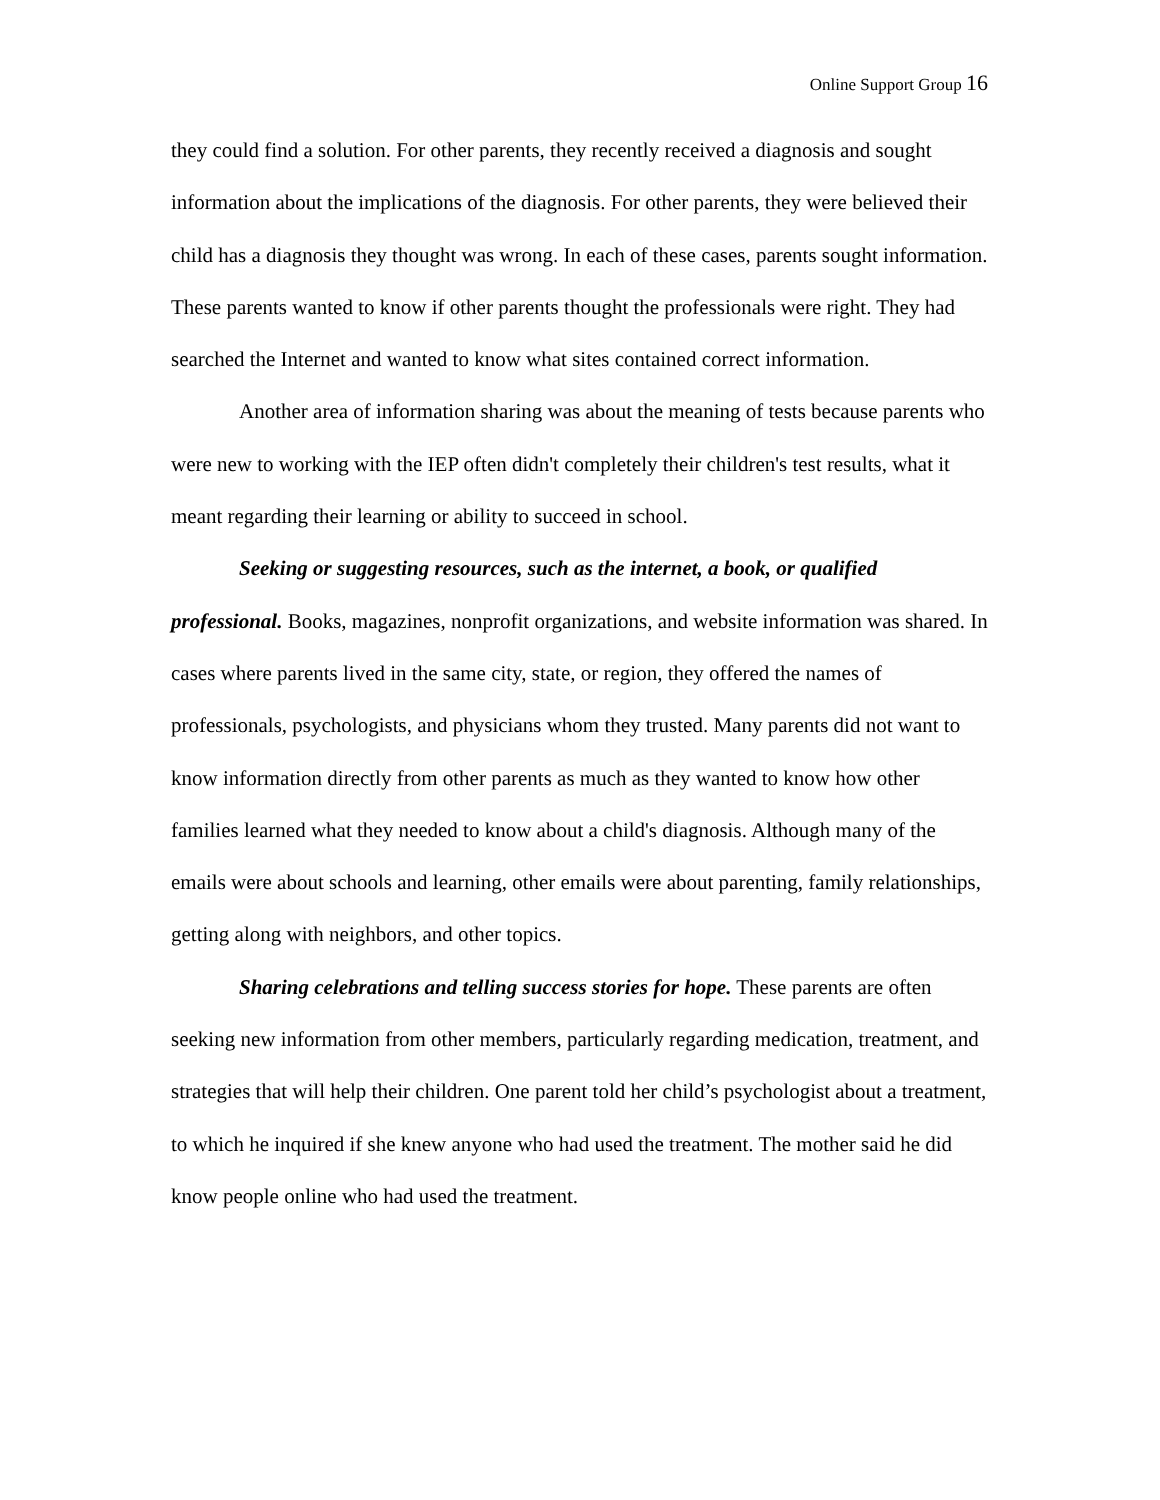Online Support Group 16
they could find a solution. For other parents, they recently received a diagnosis and sought information about the implications of the diagnosis. For other parents, they were believed their child has a diagnosis they thought was wrong. In each of these cases, parents sought information. These parents wanted to know if other parents thought the professionals were right. They had searched the Internet and wanted to know what sites contained correct information.
Another area of information sharing was about the meaning of tests because parents who were new to working with the IEP often didn't completely their children's test results, what it meant regarding their learning or ability to succeed in school.
Seeking or suggesting resources, such as the internet, a book, or qualified professional. Books, magazines, nonprofit organizations, and website information was shared. In cases where parents lived in the same city, state, or region, they offered the names of professionals, psychologists, and physicians whom they trusted. Many parents did not want to know information directly from other parents as much as they wanted to know how other families learned what they needed to know about a child's diagnosis. Although many of the emails were about schools and learning, other emails were about parenting, family relationships, getting along with neighbors, and other topics.
Sharing celebrations and telling success stories for hope. These parents are often seeking new information from other members, particularly regarding medication, treatment, and strategies that will help their children. One parent told her child’s psychologist about a treatment, to which he inquired if she knew anyone who had used the treatment. The mother said he did know people online who had used the treatment.